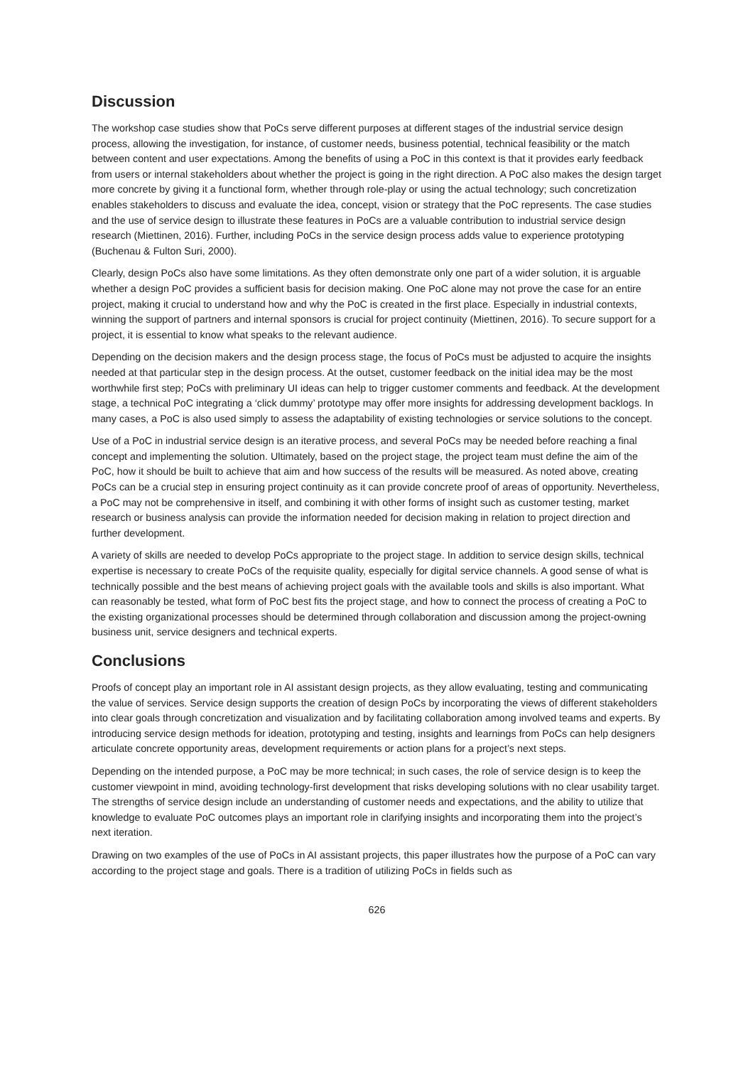Discussion
The workshop case studies show that PoCs serve different purposes at different stages of the industrial service design process, allowing the investigation, for instance, of customer needs, business potential, technical feasibility or the match between content and user expectations. Among the benefits of using a PoC in this context is that it provides early feedback from users or internal stakeholders about whether the project is going in the right direction. A PoC also makes the design target more concrete by giving it a functional form, whether through role-play or using the actual technology; such concretization enables stakeholders to discuss and evaluate the idea, concept, vision or strategy that the PoC represents. The case studies and the use of service design to illustrate these features in PoCs are a valuable contribution to industrial service design research (Miettinen, 2016). Further, including PoCs in the service design process adds value to experience prototyping (Buchenau & Fulton Suri, 2000).
Clearly, design PoCs also have some limitations. As they often demonstrate only one part of a wider solution, it is arguable whether a design PoC provides a sufficient basis for decision making. One PoC alone may not prove the case for an entire project, making it crucial to understand how and why the PoC is created in the first place. Especially in industrial contexts, winning the support of partners and internal sponsors is crucial for project continuity (Miettinen, 2016). To secure support for a project, it is essential to know what speaks to the relevant audience.
Depending on the decision makers and the design process stage, the focus of PoCs must be adjusted to acquire the insights needed at that particular step in the design process. At the outset, customer feedback on the initial idea may be the most worthwhile first step; PoCs with preliminary UI ideas can help to trigger customer comments and feedback. At the development stage, a technical PoC integrating a ‘click dummy’ prototype may offer more insights for addressing development backlogs. In many cases, a PoC is also used simply to assess the adaptability of existing technologies or service solutions to the concept.
Use of a PoC in industrial service design is an iterative process, and several PoCs may be needed before reaching a final concept and implementing the solution. Ultimately, based on the project stage, the project team must define the aim of the PoC, how it should be built to achieve that aim and how success of the results will be measured. As noted above, creating PoCs can be a crucial step in ensuring project continuity as it can provide concrete proof of areas of opportunity. Nevertheless, a PoC may not be comprehensive in itself, and combining it with other forms of insight such as customer testing, market research or business analysis can provide the information needed for decision making in relation to project direction and further development.
A variety of skills are needed to develop PoCs appropriate to the project stage. In addition to service design skills, technical expertise is necessary to create PoCs of the requisite quality, especially for digital service channels. A good sense of what is technically possible and the best means of achieving project goals with the available tools and skills is also important. What can reasonably be tested, what form of PoC best fits the project stage, and how to connect the process of creating a PoC to the existing organizational processes should be determined through collaboration and discussion among the project-owning business unit, service designers and technical experts.
Conclusions
Proofs of concept play an important role in AI assistant design projects, as they allow evaluating, testing and communicating the value of services. Service design supports the creation of design PoCs by incorporating the views of different stakeholders into clear goals through concretization and visualization and by facilitating collaboration among involved teams and experts. By introducing service design methods for ideation, prototyping and testing, insights and learnings from PoCs can help designers articulate concrete opportunity areas, development requirements or action plans for a project’s next steps.
Depending on the intended purpose, a PoC may be more technical; in such cases, the role of service design is to keep the customer viewpoint in mind, avoiding technology-first development that risks developing solutions with no clear usability target. The strengths of service design include an understanding of customer needs and expectations, and the ability to utilize that knowledge to evaluate PoC outcomes plays an important role in clarifying insights and incorporating them into the project’s next iteration.
Drawing on two examples of the use of PoCs in AI assistant projects, this paper illustrates how the purpose of a PoC can vary according to the project stage and goals. There is a tradition of utilizing PoCs in fields such as
626